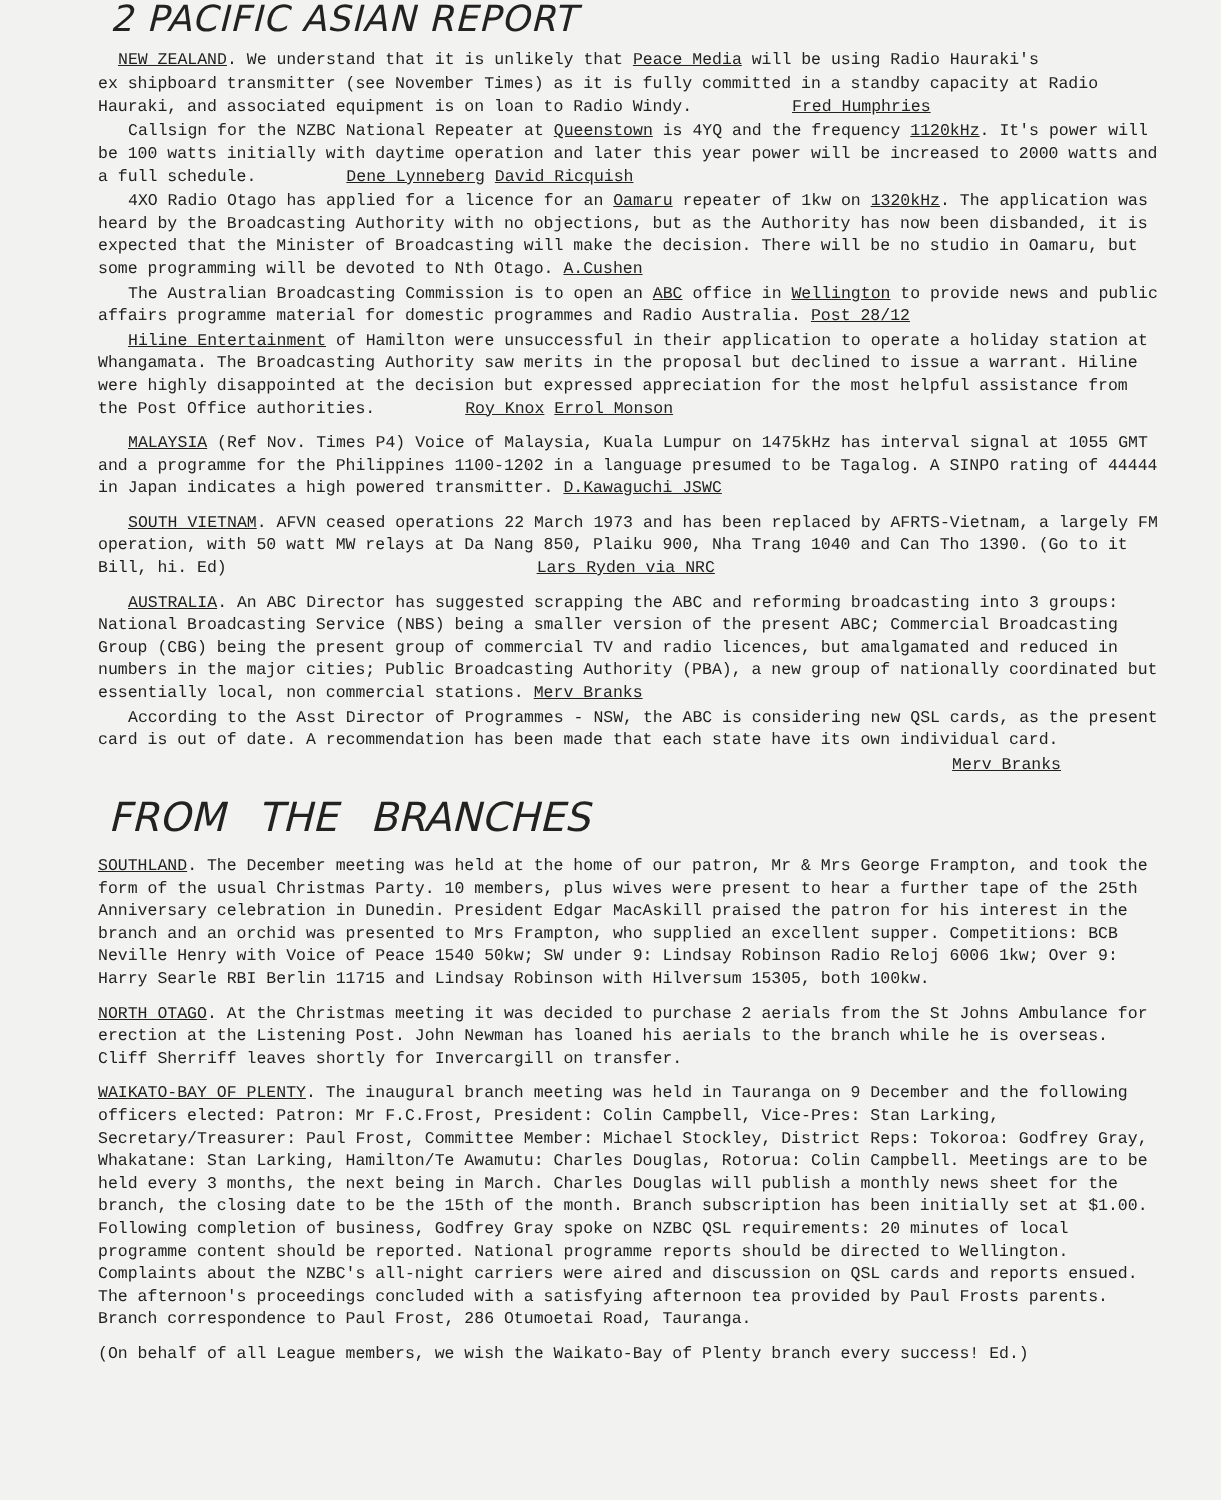2 PACIFIC ASIAN REPORT
NEW ZEALAND. We understand that it is unlikely that Peace Media will be using Radio Hauraki's
ex shipboard transmitter (see November Times) as it is fully committed in a standby capacity at Radio Hauraki, and associated equipment is on loan to Radio Windy. Fred Humphries
Callsign for the NZBC National Repeater at Queenstown is 4YQ and the frequency 1120kHz. It's power will be 100 watts initially with daytime operation and later this year power will be increased to 2000 watts and a full schedule. Dene Lynneberg David Ricquish
4XO Radio Otago has applied for a licence for an Oamaru repeater of 1kw on 1320kHz. The application was heard by the Broadcasting Authority with no objections, but as the Authority has now been disbanded, it is expected that the Minister of Broadcasting will make the decision. There will be no studio in Oamaru, but some programming will be devoted to Nth Otago. A.Cushen
The Australian Broadcasting Commission is to open an ABC office in Wellington to provide news and public affairs programme material for domestic programmes and Radio Australia. Post 28/12
Hiline Entertainment of Hamilton were unsuccessful in their application to operate a holiday station at Whangamata. The Broadcasting Authority saw merits in the proposal but declined to issue a warrant. Hiline were highly disappointed at the decision but expressed appreciation for the most helpful assistance from the Post Office authorities. Roy Knox Errol Monson
MALAYSIA (Ref Nov. Times P4) Voice of Malaysia, Kuala Lumpur on 1475kHz has interval signal at 1055 GMT and a programme for the Philippines 1100-1202 in a language presumed to be Tagalog. A SINPO rating of 44444 in Japan indicates a high powered transmitter. D.Kawaguchi JSWC
SOUTH VIETNAM. AFVN ceased operations 22 March 1973 and has been replaced by AFRTS-Vietnam, a largely FM operation, with 50 watt MW relays at Da Nang 850, Plaiku 900, Nha Trang 1040 and Can Tho 1390. (Go to it Bill, hi. Ed) Lars Ryden via NRC
AUSTRALIA. An ABC Director has suggested scrapping the ABC and reforming broadcasting into 3 groups: National Broadcasting Service (NBS) being a smaller version of the present ABC; Commercial Broadcasting Group (CBG) being the present group of commercial TV and radio licences, but amalgamated and reduced in numbers in the major cities; Public Broadcasting Authority (PBA), a new group of nationally coordinated but essentially local, non commercial stations. Merv Branks
According to the Asst Director of Programmes - NSW, the ABC is considering new QSL cards, as the present card is out of date. A recommendation has been made that each state have its own individual card.
Merv Branks
FROM THE BRANCHES
SOUTHLAND. The December meeting was held at the home of our patron, Mr & Mrs George Frampton, and took the form of the usual Christmas Party. 10 members, plus wives were present to hear a further tape of the 25th Anniversary celebration in Dunedin. President Edgar MacAskill praised the patron for his interest in the branch and an orchid was presented to Mrs Frampton, who supplied an excellent supper. Competitions: BCB Neville Henry with Voice of Peace 1540 50kw; SW under 9: Lindsay Robinson Radio Reloj 6006 1kw; Over 9: Harry Searle RBI Berlin 11715 and Lindsay Robinson with Hilversum 15305, both 100kw.
NORTH OTAGO. At the Christmas meeting it was decided to purchase 2 aerials from the St Johns Ambulance for erection at the Listening Post. John Newman has loaned his aerials to the branch while he is overseas. Cliff Sherriff leaves shortly for Invercargill on transfer.
WAIKATO-BAY OF PLENTY. The inaugural branch meeting was held in Tauranga on 9 December and the following officers elected: Patron: Mr F.C.Frost, President: Colin Campbell, Vice-Pres: Stan Larking, Secretary/Treasurer: Paul Frost, Committee Member: Michael Stockley, District Reps: Tokoroa: Godfrey Gray, Whakatane: Stan Larking, Hamilton/Te Awamutu: Charles Douglas, Rotorua: Colin Campbell. Meetings are to be held every 3 months, the next being in March. Charles Douglas will publish a monthly news sheet for the branch, the closing date to be the 15th of the month. Branch subscription has been initially set at $1.00. Following completion of business, Godfrey Gray spoke on NZBC QSL requirements: 20 minutes of local programme content should be reported. National programme reports should be directed to Wellington. Complaints about the NZBC's all-night carriers were aired and discussion on QSL cards and reports ensued. The afternoon's proceedings concluded with a satisfying afternoon tea provided by Paul Frosts parents. Branch correspondence to Paul Frost, 286 Otumoetai Road, Tauranga.
(On behalf of all League members, we wish the Waikato-Bay of Plenty branch every success! Ed.)